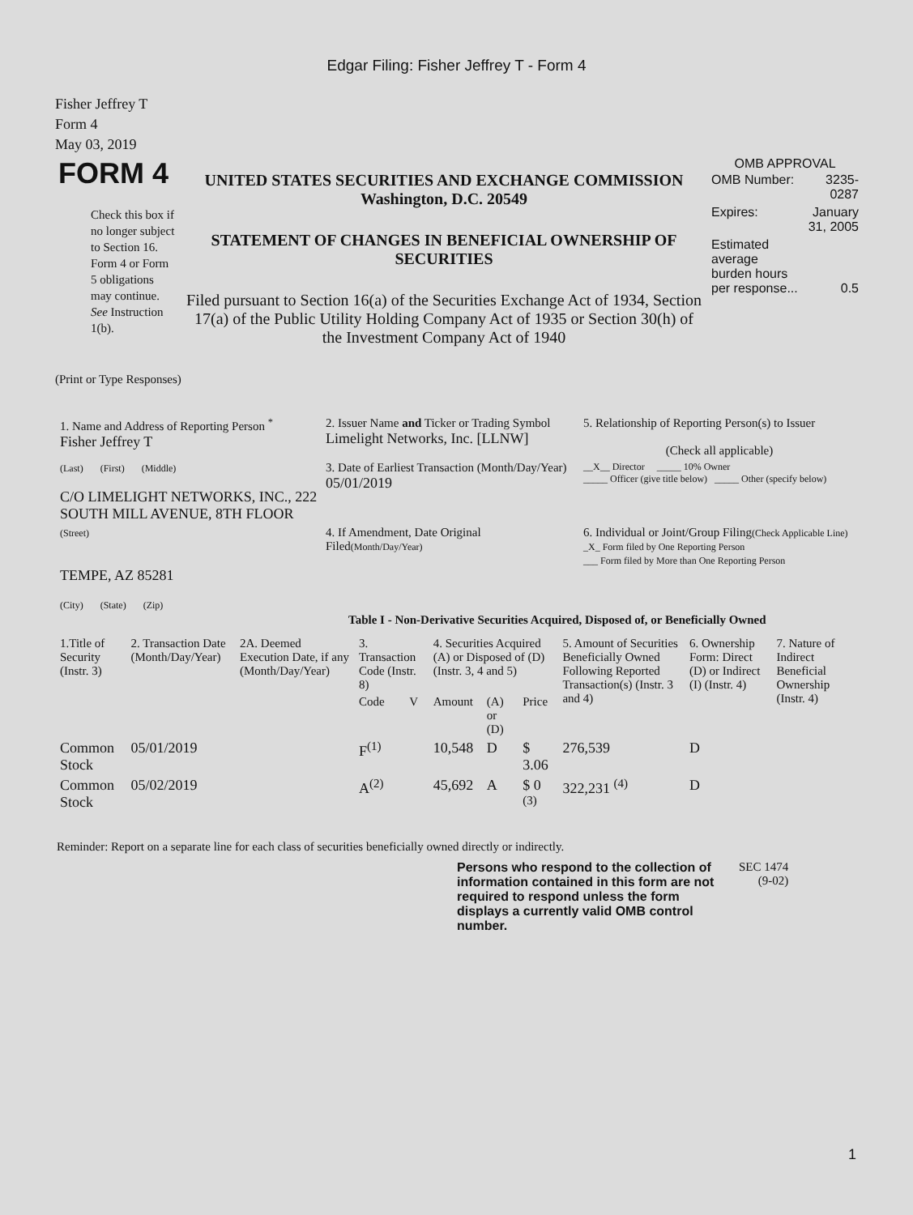Edgar Filing: Fisher Jeffrey T - Form 4
Fisher Jeffrey T
Form 4
May 03, 2019
| FORM 4 Check this box if no longer subject to Section 16. Form 4 or Form 5 obligations may continue. See Instruction 1(b). | UNITED STATES SECURITIES AND EXCHANGE COMMISSION Washington, D.C. 20549 STATEMENT OF CHANGES IN BENEFICIAL OWNERSHIP OF SECURITIES Filed pursuant to Section 16(a) of the Securities Exchange Act of 1934, Section 17(a) of the Public Utility Holding Company Act of 1935 or Section 30(h) of the Investment Company Act of 1940 | OMB APPROVAL / OMB Number: / 3235-0287 / / Expires: / January 31, 2005 / / Estimated average burden hours per response... / 0.5 / |
(Print or Type Responses)
| 1. Name and Address of Reporting Person <sup>*</sup> Fisher Jeffrey T | 2. Issuer Name and Ticker or Trading Symbol Limelight Networks, Inc. [LLNW] | 5. Relationship of Reporting Person(s) to Issuer (Check all applicable) |
| (Last) (First) (Middle) C/O LIMELIGHT NETWORKS, INC., 222 SOUTH MILL AVENUE, 8TH FLOOR | 3. Date of Earliest Transaction (Month/Day/Year) 05/01/2019 | __X__ Director _____ 10% Owner _____ Officer (give title below) _____ Other (specify below) |
| (Street) TEMPE, AZ 85281 (City) (State) (Zip) | 4. If Amendment, Date Original Filed (Month/Day/Year) | 6. Individual or Joint/Group Filing (Check Applicable Line) _X_ Form filed by One Reporting Person ___ Form filed by More than One Reporting Person |
Table I - Non-Derivative Securities Acquired, Disposed of, or Beneficially Owned
| 1.Title of Security (Instr. 3) | 2. Transaction Date (Month/Day/Year) | 2A. Deemed Execution Date, if any (Month/Day/Year) | 3. Transaction Code (Instr. 8) | | 4. Securities Acquired (A) or Disposed of (D) (Instr. 3, 4 and 5) | | | 5. Amount of Securities Beneficially Owned Following Reported Transaction(s) (Instr. 3 and 4) | 6. Ownership Form: Direct (D) or Indirect (I) (Instr. 4) | 7. Nature of Indirect Beneficial Ownership (Instr. 4) |
| --- | --- | --- | --- | --- | --- | --- | --- | --- | --- | --- |
| | | | Code | V | Amount | (A) or (D) | Price | | | |
| Common Stock | 05/01/2019 | | F<sup>(1)</sup> | | 10,548 | D | $ 3.06 | 276,539 | D | |
| Common Stock | 05/02/2019 | | A<sup>(2)</sup> | | 45,692 | A | $ 0 <sup>(3)</sup> | 322,231 <sup>(4)</sup> | D | |
Reminder: Report on a separate line for each class of securities beneficially owned directly or indirectly.
| Persons who respond to the collection of information contained in this form are not required to respond unless the form displays a currently valid OMB control number. | SEC 1474 (9-02) |
1